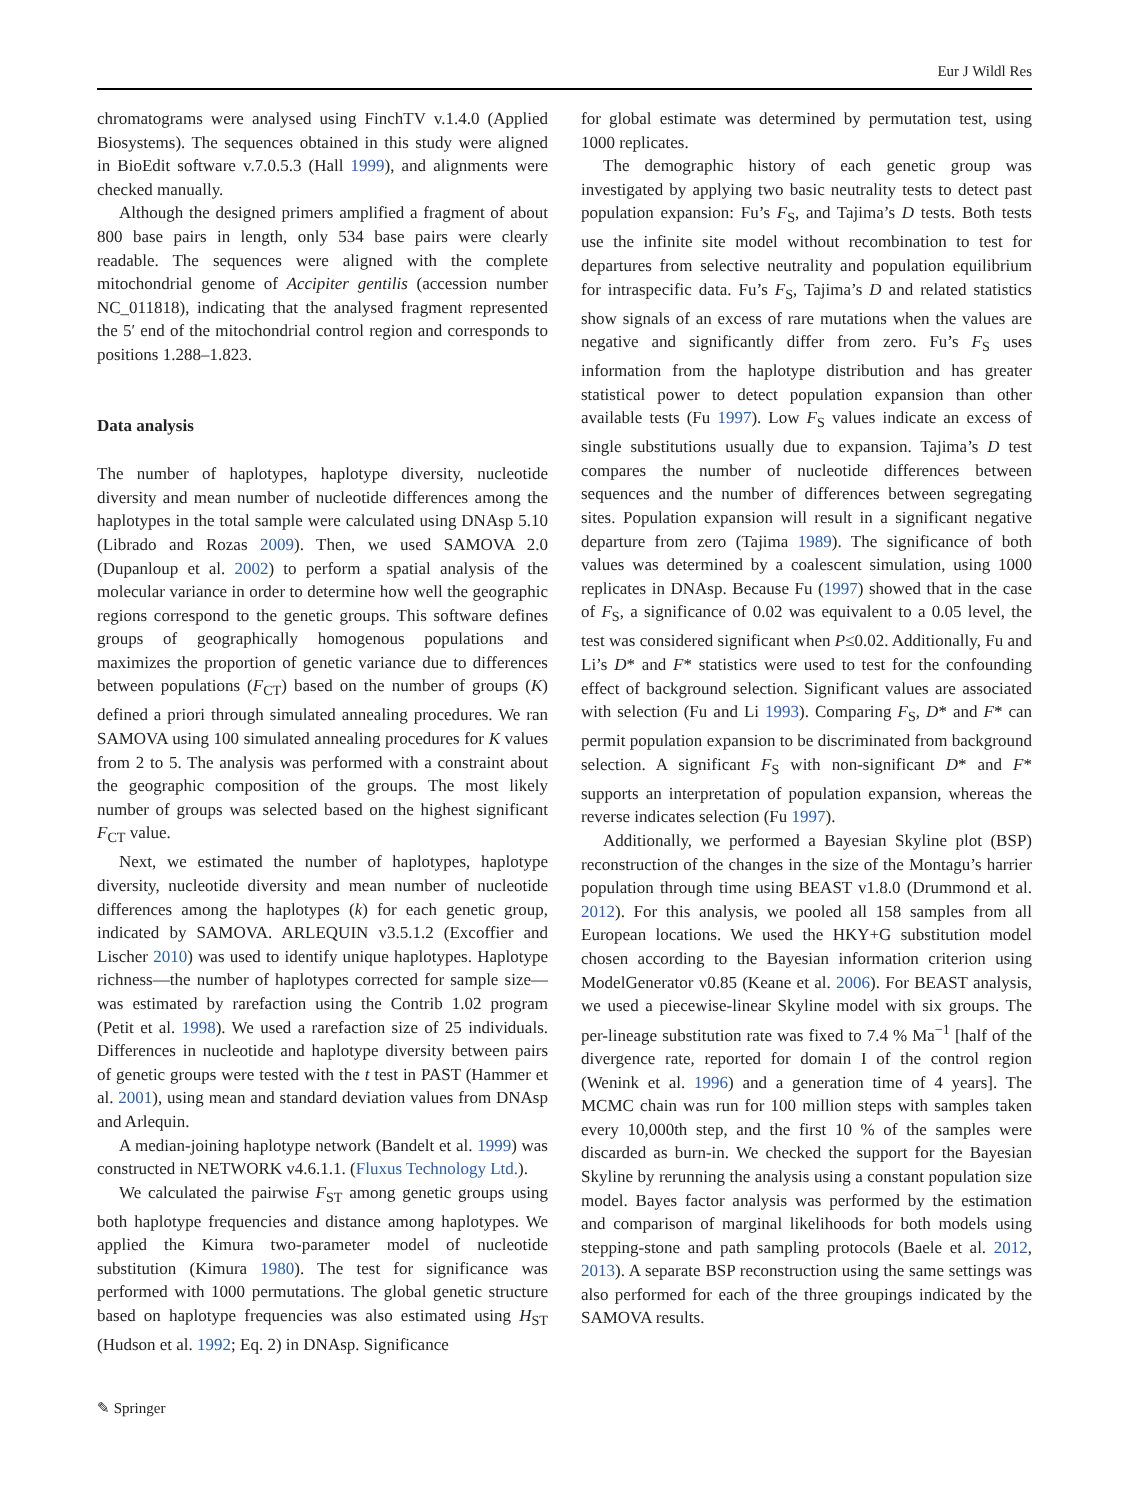Eur J Wildl Res
chromatograms were analysed using FinchTV v.1.4.0 (Applied Biosystems). The sequences obtained in this study were aligned in BioEdit software v.7.0.5.3 (Hall 1999), and alignments were checked manually.
Although the designed primers amplified a fragment of about 800 base pairs in length, only 534 base pairs were clearly readable. The sequences were aligned with the complete mitochondrial genome of Accipiter gentilis (accession number NC_011818), indicating that the analysed fragment represented the 5′ end of the mitochondrial control region and corresponds to positions 1.288–1.823.
Data analysis
The number of haplotypes, haplotype diversity, nucleotide diversity and mean number of nucleotide differences among the haplotypes in the total sample were calculated using DNAsp 5.10 (Librado and Rozas 2009). Then, we used SAMOVA 2.0 (Dupanloup et al. 2002) to perform a spatial analysis of the molecular variance in order to determine how well the geographic regions correspond to the genetic groups. This software defines groups of geographically homogenous populations and maximizes the proportion of genetic variance due to differences between populations (F<sub>CT</sub>) based on the number of groups (K) defined a priori through simulated annealing procedures. We ran SAMOVA using 100 simulated annealing procedures for K values from 2 to 5. The analysis was performed with a constraint about the geographic composition of the groups. The most likely number of groups was selected based on the highest significant F<sub>CT</sub> value.
Next, we estimated the number of haplotypes, haplotype diversity, nucleotide diversity and mean number of nucleotide differences among the haplotypes (k) for each genetic group, indicated by SAMOVA. ARLEQUIN v3.5.1.2 (Excoffier and Lischer 2010) was used to identify unique haplotypes. Haplotype richness—the number of haplotypes corrected for sample size—was estimated by rarefaction using the Contrib 1.02 program (Petit et al. 1998). We used a rarefaction size of 25 individuals. Differences in nucleotide and haplotype diversity between pairs of genetic groups were tested with the t test in PAST (Hammer et al. 2001), using mean and standard deviation values from DNAsp and Arlequin.
A median-joining haplotype network (Bandelt et al. 1999) was constructed in NETWORK v4.6.1.1. (Fluxus Technology Ltd.).
We calculated the pairwise F<sub>ST</sub> among genetic groups using both haplotype frequencies and distance among haplotypes. We applied the Kimura two-parameter model of nucleotide substitution (Kimura 1980). The test for significance was performed with 1000 permutations. The global genetic structure based on haplotype frequencies was also estimated using H<sub>ST</sub> (Hudson et al. 1992; Eq. 2) in DNAsp. Significance
for global estimate was determined by permutation test, using 1000 replicates.
The demographic history of each genetic group was investigated by applying two basic neutrality tests to detect past population expansion: Fu’s F<sub>S</sub>, and Tajima’s D tests. Both tests use the infinite site model without recombination to test for departures from selective neutrality and population equilibrium for intraspecific data. Fu’s F<sub>S</sub>, Tajima’s D and related statistics show signals of an excess of rare mutations when the values are negative and significantly differ from zero. Fu’s F<sub>S</sub> uses information from the haplotype distribution and has greater statistical power to detect population expansion than other available tests (Fu 1997). Low F<sub>S</sub> values indicate an excess of single substitutions usually due to expansion. Tajima’s D test compares the number of nucleotide differences between sequences and the number of differences between segregating sites. Population expansion will result in a significant negative departure from zero (Tajima 1989). The significance of both values was determined by a coalescent simulation, using 1000 replicates in DNAsp. Because Fu (1997) showed that in the case of F<sub>S</sub>, a significance of 0.02 was equivalent to a 0.05 level, the test was considered significant when P≤0.02. Additionally, Fu and Li’s D* and F* statistics were used to test for the confounding effect of background selection. Significant values are associated with selection (Fu and Li 1993). Comparing F<sub>S</sub>, D* and F* can permit population expansion to be discriminated from background selection. A significant F<sub>S</sub> with non-significant D* and F* supports an interpretation of population expansion, whereas the reverse indicates selection (Fu 1997).
Additionally, we performed a Bayesian Skyline plot (BSP) reconstruction of the changes in the size of the Montagu’s harrier population through time using BEAST v1.8.0 (Drummond et al. 2012). For this analysis, we pooled all 158 samples from all European locations. We used the HKY+G substitution model chosen according to the Bayesian information criterion using ModelGenerator v0.85 (Keane et al. 2006). For BEAST analysis, we used a piecewise-linear Skyline model with six groups. The per-lineage substitution rate was fixed to 7.4 % Ma<sup>−1</sup> [half of the divergence rate, reported for domain I of the control region (Wenink et al. 1996) and a generation time of 4 years]. The MCMC chain was run for 100 million steps with samples taken every 10,000th step, and the first 10 % of the samples were discarded as burn-in. We checked the support for the Bayesian Skyline by rerunning the analysis using a constant population size model. Bayes factor analysis was performed by the estimation and comparison of marginal likelihoods for both models using stepping-stone and path sampling protocols (Baele et al. 2012, 2013). A separate BSP reconstruction using the same settings was also performed for each of the three groupings indicated by the SAMOVA results.
✎ Springer